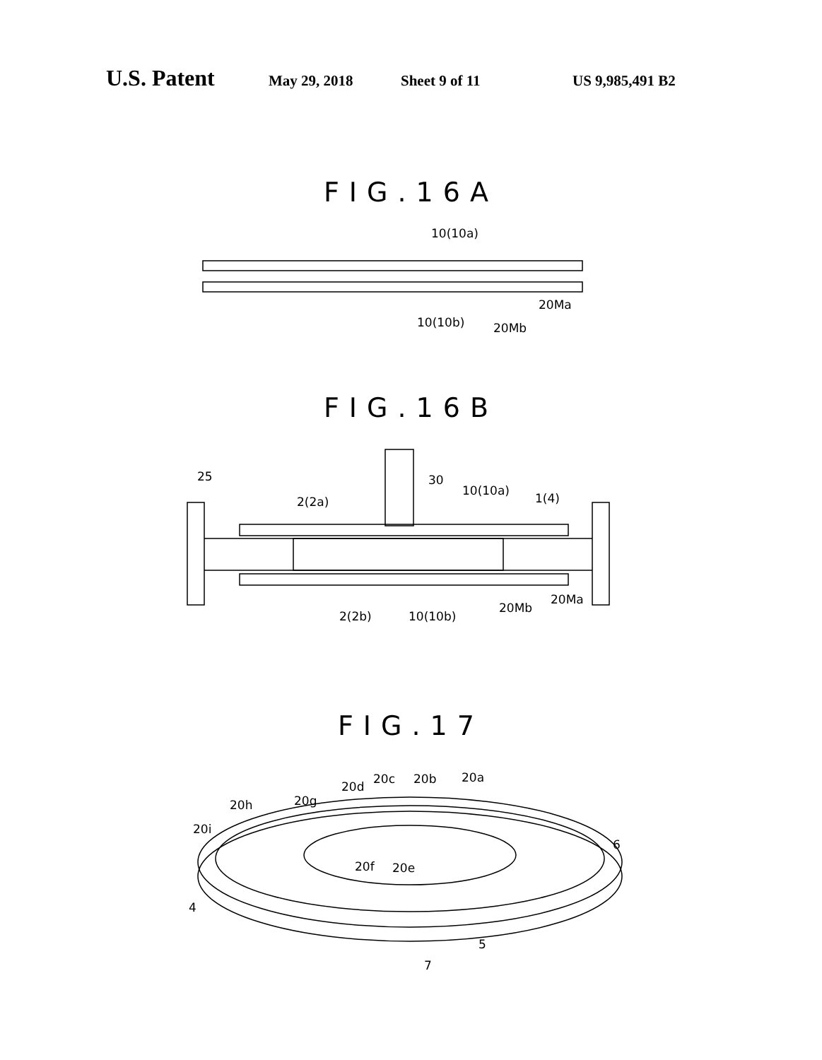U.S. Patent May 29, 2018 Sheet 9 of 11 US 9,985,491 B2
FIG.16A
10(10a)
20Ma
10(10b) 20Mb
FIG.16B
25 30
2(2a)
10(10a)
1(4)
20Mb
20Ma
2(2b) 10(10b)
FIG.17
20a 20b 20c
20d
20g 20h
20i
6
20f 20e
4
5
7